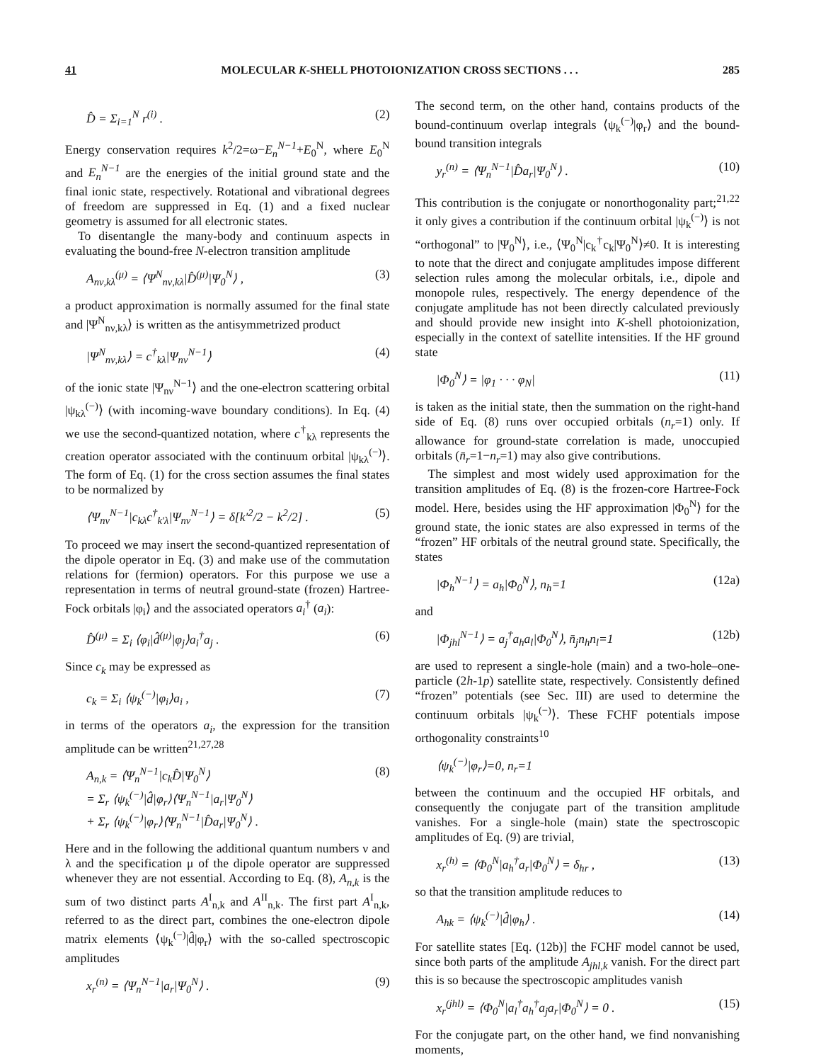41 MOLECULAR K-SHELL PHOTOIONIZATION CROSS SECTIONS . . . 285
D̂ = Σ<sub>i=1</sub><sup>N</sup> r<sup>(i)</sup> . (2)
Energy conservation requires k<sup>2</sup>/2=ω−E<sub>n</sub><sup>N−1</sup>+E<sub>0</sub><sup>N</sup>, where E<sub>0</sub><sup>N</sup> and E<sub>n</sub><sup>N−1</sup> are the energies of the initial ground state and the final ionic state, respectively. Rotational and vibrational degrees of freedom are suppressed in Eq. (1) and a fixed nuclear geometry is assumed for all electronic states.
To disentangle the many-body and continuum aspects in evaluating the bound-free N-electron transition amplitude
A<sub>nν,kλ</sub><sup>(μ)</sup> = ⟨Ψ<sup>N</sup><sub>nν,kλ</sub>|D̂<sup>(μ)</sup>|Ψ<sub>0</sub><sup>N</sup>⟩ , (3)
a product approximation is normally assumed for the final state and |Ψ<sup>N</sup><sub>nν,kλ</sub>⟩ is written as the antisymmetrized product
|Ψ<sup>N</sup><sub>nν,kλ</sub>⟩ = c<sup>†</sup><sub>kλ</sub>|Ψ<sub>nν</sub><sup>N−1</sup>⟩ (4)
of the ionic state |Ψ<sub>nν</sub><sup>N−1</sup>⟩ and the one-electron scattering orbital |ψ<sub>kλ</sub><sup>(−)</sup>⟩ (with incoming-wave boundary conditions). In Eq. (4) we use the second-quantized notation, where c<sup>†</sup><sub>kλ</sub> represents the creation operator associated with the continuum orbital |ψ<sub>kλ</sub><sup>(−)</sup>⟩. The form of Eq. (1) for the cross section assumes the final states to be normalized by
⟨Ψ<sub>nν</sub><sup>N−1</sup>|c<sub>kλ</sub>c<sup>†</sup><sub>k′λ</sub>|Ψ<sub>nν</sub><sup>N−1</sup>⟩ = δ[k′<sup>2</sup>/2 − k<sup>2</sup>/2] . (5)
To proceed we may insert the second-quantized representation of the dipole operator in Eq. (3) and make use of the commutation relations for (fermion) operators. For this purpose we use a representation in terms of neutral ground-state (frozen) Hartree-Fock orbitals |φ<sub>i</sub>⟩ and the associated operators a<sub>i</sub><sup>†</sup> (a<sub>i</sub>):
D̂<sup>(μ)</sup> = Σ<sub>i</sub> ⟨φ<sub>i</sub>|d̂<sup>(μ)</sup>|φ<sub>j</sub>⟩a<sub>i</sub><sup>†</sup>a<sub>j</sub> . (6)
Since c<sub>k</sub> may be expressed as
c<sub>k</sub> = Σ<sub>i</sub> ⟨ψ<sub>k</sub><sup>(−)</sup>|φ<sub>i</sub>⟩a<sub>i</sub> , (7)
in terms of the operators a<sub>i</sub>, the expression for the transition amplitude can be written<sup>21,27,28</sup>
A<sub>n,k</sub> = ⟨Ψ<sub>n</sub><sup>N−1</sup>|c<sub>k</sub>D̂|Ψ<sub>0</sub><sup>N</sup>⟩
= Σ<sub>r</sub> ⟨ψ<sub>k</sub><sup>(−)</sup>|d̂|φ<sub>r</sub>⟩⟨Ψ<sub>n</sub><sup>N−1</sup>|a<sub>r</sub>|Ψ<sub>0</sub><sup>N</sup>⟩
+ Σ<sub>r</sub> ⟨ψ<sub>k</sub><sup>(−)</sup>|φ<sub>r</sub>⟩⟨Ψ<sub>n</sub><sup>N−1</sup>|D̂a<sub>r</sub>|Ψ<sub>0</sub><sup>N</sup>⟩ . (8)
Here and in the following the additional quantum numbers ν and λ and the specification μ of the dipole operator are suppressed whenever they are not essential. According to Eq. (8), A<sub>n,k</sub> is the sum of two distinct parts A<sup>I</sup><sub>n,k</sub> and A<sup>II</sup><sub>n,k</sub>. The first part A<sup>I</sup><sub>n,k</sub>, referred to as the direct part, combines the one-electron dipole matrix elements ⟨ψ<sub>k</sub><sup>(−)</sup>|d̂|φ<sub>r</sub>⟩ with the so-called spectroscopic amplitudes
x<sub>r</sub><sup>(n)</sup> = ⟨Ψ<sub>n</sub><sup>N−1</sup>|a<sub>r</sub>|Ψ<sub>0</sub><sup>N</sup>⟩ . (9)
The second term, on the other hand, contains products of the bound-continuum overlap integrals ⟨ψ<sub>k</sub><sup>(−)</sup>|φ<sub>r</sub>⟩ and the bound-bound transition integrals
y<sub>r</sub><sup>(n)</sup> = ⟨Ψ<sub>n</sub><sup>N−1</sup>|D̂a<sub>r</sub>|Ψ<sub>0</sub><sup>N</sup>⟩ . (10)
This contribution is the conjugate or nonorthogonality part;<sup>21,22</sup> it only gives a contribution if the continuum orbital |ψ<sub>k</sub><sup>(−)</sup>⟩ is not “orthogonal” to |Ψ<sub>0</sub><sup>N</sup>⟩, i.e., ⟨Ψ<sub>0</sub><sup>N</sup>|c<sub>k</sub><sup>†</sup>c<sub>k</sub>|Ψ<sub>0</sub><sup>N</sup>⟩≠0. It is interesting to note that the direct and conjugate amplitudes impose different selection rules among the molecular orbitals, i.e., dipole and monopole rules, respectively. The energy dependence of the conjugate amplitude has not been directly calculated previously and should provide new insight into K-shell photoionization, especially in the context of satellite intensities. If the HF ground state
|Φ<sub>0</sub><sup>N</sup>⟩ = |φ<sub>1</sub> · · · φ<sub>N</sub>| (11)
is taken as the initial state, then the summation on the right-hand side of Eq. (8) runs over occupied orbitals (n<sub>r</sub>=1) only. If allowance for ground-state correlation is made, unoccupied orbitals (n̄<sub>r</sub>=1−n<sub>r</sub>=1) may also give contributions.
The simplest and most widely used approximation for the transition amplitudes of Eq. (8) is the frozen-core Hartree-Fock model. Here, besides using the HF approximation |Φ<sub>0</sub><sup>N</sup>⟩ for the ground state, the ionic states are also expressed in terms of the “frozen” HF orbitals of the neutral ground state. Specifically, the states
|Φ<sub>h</sub><sup>N−1</sup>⟩ = a<sub>h</sub>|Φ<sub>0</sub><sup>N</sup>⟩, n<sub>h</sub>=1 (12a)
and
|Φ<sub>jhl</sub><sup>N−1</sup>⟩ = a<sub>j</sub><sup>†</sup>a<sub>h</sub>a<sub>l</sub>|Φ<sub>0</sub><sup>N</sup>⟩, n̄<sub>j</sub>n<sub>h</sub>n<sub>l</sub>=1 (12b)
are used to represent a single-hole (main) and a two-hole–one-particle (2h-1p) satellite state, respectively. Consistently defined “frozen” potentials (see Sec. III) are used to determine the continuum orbitals |ψ<sub>k</sub><sup>(−)</sup>⟩. These FCHF potentials impose orthogonality constraints<sup>10</sup>
⟨ψ<sub>k</sub><sup>(−)</sup>|φ<sub>r</sub>⟩=0, n<sub>r</sub>=1
between the continuum and the occupied HF orbitals, and consequently the conjugate part of the transition amplitude vanishes. For a single-hole (main) state the spectroscopic amplitudes of Eq. (9) are trivial,
x<sub>r</sub><sup>(h)</sup> = ⟨Φ<sub>0</sub><sup>N</sup>|a<sub>h</sub><sup>†</sup>a<sub>r</sub>|Φ<sub>0</sub><sup>N</sup>⟩ = δ<sub>hr</sub> , (13)
so that the transition amplitude reduces to
A<sub>hk</sub> = ⟨ψ<sub>k</sub><sup>(−)</sup>|d̂|φ<sub>h</sub>⟩ . (14)
For satellite states [Eq. (12b)] the FCHF model cannot be used, since both parts of the amplitude A<sub>jhl,k</sub> vanish. For the direct part this is so because the spectroscopic amplitudes vanish
x<sub>r</sub><sup>(jhl)</sup> = ⟨Φ<sub>0</sub><sup>N</sup>|a<sub>l</sub><sup>†</sup>a<sub>h</sub><sup>†</sup>a<sub>j</sub>a<sub>r</sub>|Φ<sub>0</sub><sup>N</sup>⟩ = 0 . (15)
For the conjugate part, on the other hand, we find nonvanishing moments,